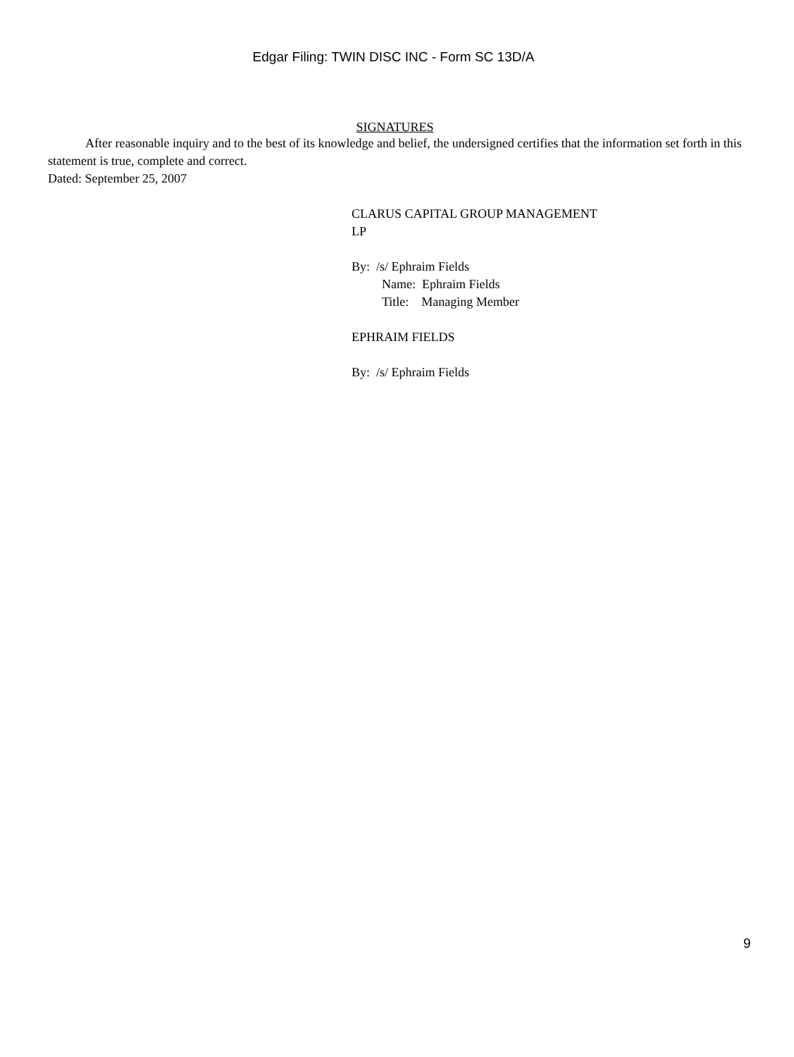Edgar Filing: TWIN DISC INC - Form SC 13D/A
SIGNATURES
After reasonable inquiry and to the best of its knowledge and belief, the undersigned certifies that the information set forth in this statement is true, complete and correct.
Dated: September 25, 2007
CLARUS CAPITAL GROUP MANAGEMENT
LP
By: /s/ Ephraim Fields
Name: Ephraim Fields
Title: Managing Member
EPHRAIM FIELDS
By: /s/ Ephraim Fields
9